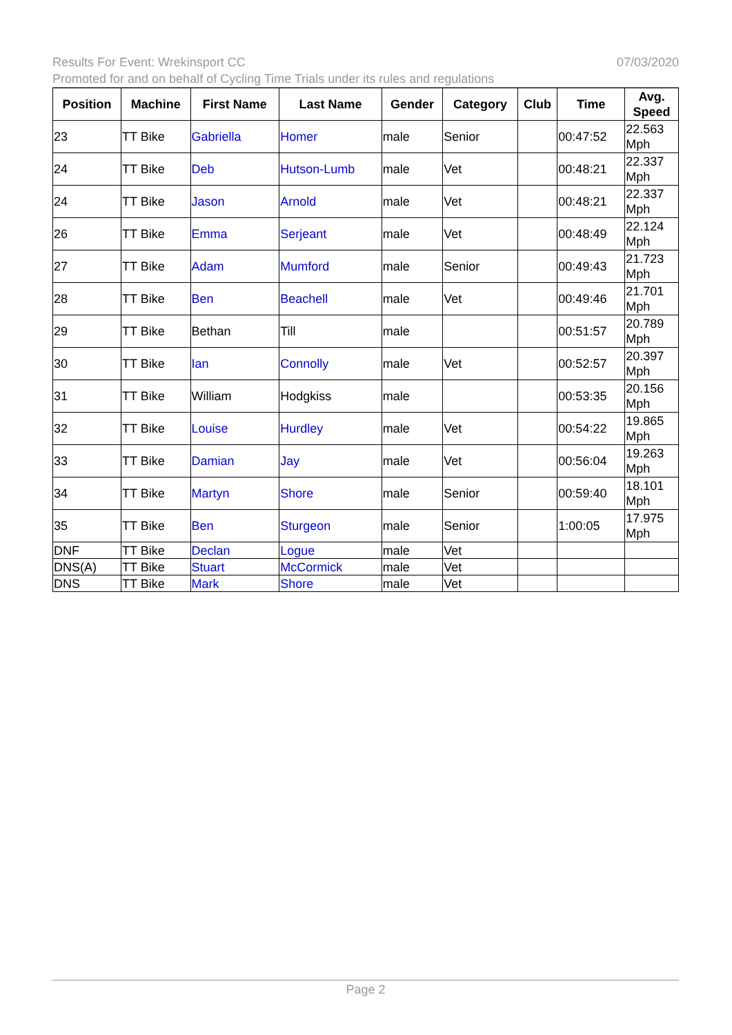07/03/2020 Results For Event: Wrekinsport CC
Promoted for and on behalf of Cycling Time Trials under its rules and regulations
| Position | Machine | First Name | Last Name | Gender | Category | Club | Time | Avg. Speed |
| --- | --- | --- | --- | --- | --- | --- | --- | --- |
| 23 | TT Bike | Gabriella | Homer | male | Senior | | 00:47:52 | 22.563 Mph |
| 24 | TT Bike | Deb | Hutson-Lumb | male | Vet | | 00:48:21 | 22.337 Mph |
| 24 | TT Bike | Jason | Arnold | male | Vet | | 00:48:21 | 22.337 Mph |
| 26 | TT Bike | Emma | Serjeant | male | Vet | | 00:48:49 | 22.124 Mph |
| 27 | TT Bike | Adam | Mumford | male | Senior | | 00:49:43 | 21.723 Mph |
| 28 | TT Bike | Ben | Beachell | male | Vet | | 00:49:46 | 21.701 Mph |
| 29 | TT Bike | Bethan | Till | male | | | 00:51:57 | 20.789 Mph |
| 30 | TT Bike | Ian | Connolly | male | Vet | | 00:52:57 | 20.397 Mph |
| 31 | TT Bike | William | Hodgkiss | male | | | 00:53:35 | 20.156 Mph |
| 32 | TT Bike | Louise | Hurdley | male | Vet | | 00:54:22 | 19.865 Mph |
| 33 | TT Bike | Damian | Jay | male | Vet | | 00:56:04 | 19.263 Mph |
| 34 | TT Bike | Martyn | Shore | male | Senior | | 00:59:40 | 18.101 Mph |
| 35 | TT Bike | Ben | Sturgeon | male | Senior | | 1:00:05 | 17.975 Mph |
| DNF | TT Bike | Declan | Logue | male | Vet | | | |
| DNS(A) | TT Bike | Stuart | McCormick | male | Vet | | | |
| DNS | TT Bike | Mark | Shore | male | Vet | | | |
Page 2